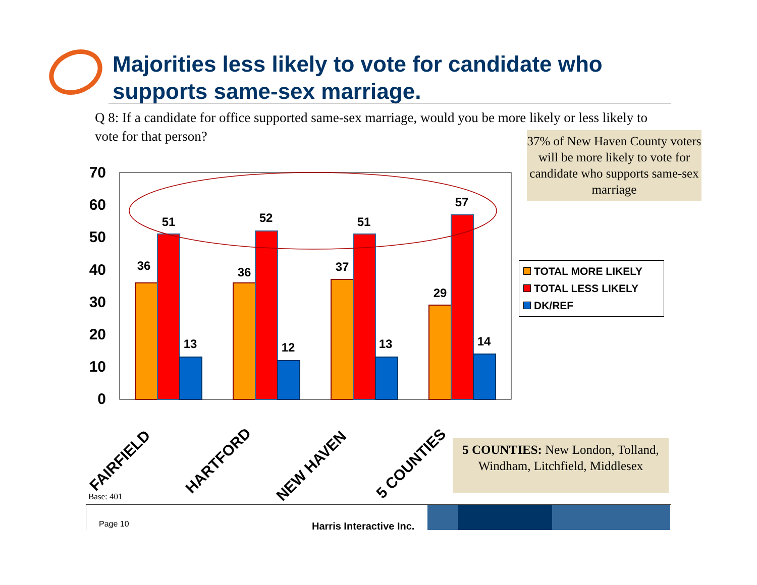70
60
50
40
30
20
10
0
36
51
13
36
52
12
37
51
13
29
57
14
FAIRFIELD
HARTFORD
NEW HAVEN
5 COUNTIES
Majorities less likely to vote for candidate who supports same-sex marriage.
Q 8: If a candidate for office supported same-sex marriage, would you be more likely or less likely to vote for that person?
37% of New Haven County voters will be more likely to vote for candidate who supports same-sex marriage
TOTAL MORE LIKELY
TOTAL LESS LIKELY
DK/REF
5 COUNTIES: New London, Tolland, Windham, Litchfield, Middlesex
Base: 401
Page 10 Harris Interactive Inc.